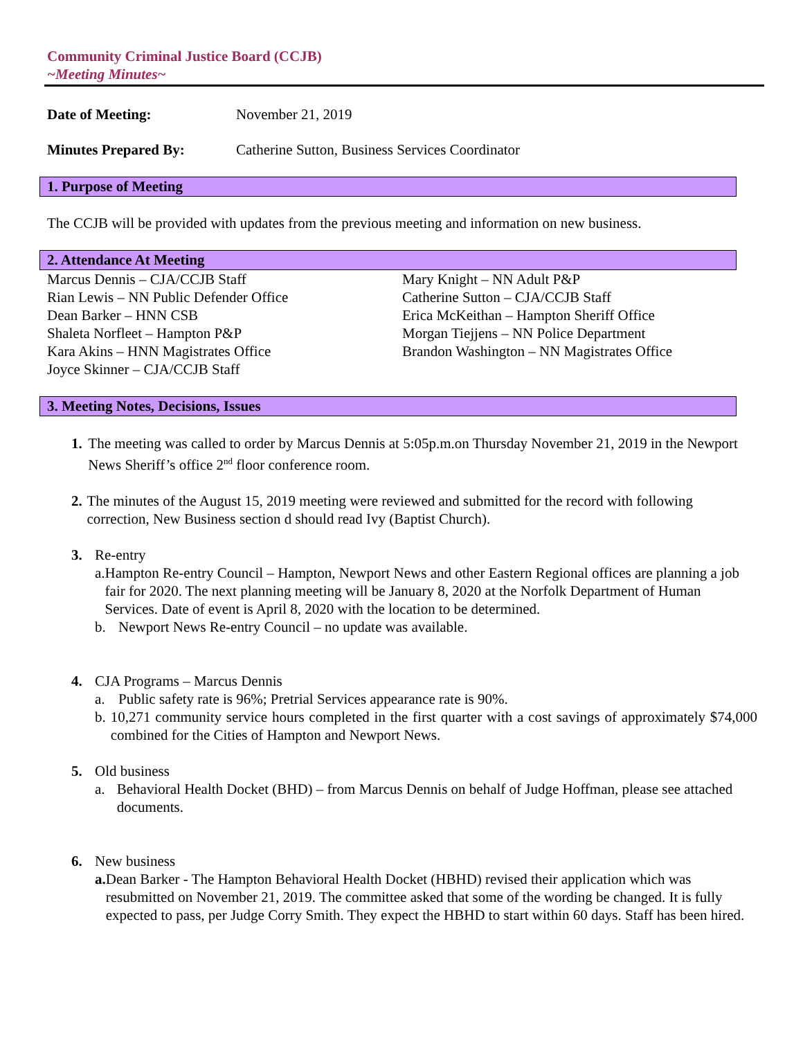Community Criminal Justice Board (CCJB)
~Meeting Minutes~
Date of Meeting: November 21, 2019
Minutes Prepared By: Catherine Sutton, Business Services Coordinator
1. Purpose of Meeting
The CCJB will be provided with updates from the previous meeting and information on new business.
2. Attendance At Meeting
Marcus Dennis – CJA/CCJB Staff
Rian Lewis – NN Public Defender Office
Dean Barker – HNN CSB
Shaleta Norfleet – Hampton P&P
Kara Akins – HNN Magistrates Office
Joyce Skinner – CJA/CCJB Staff
Mary Knight – NN Adult P&P
Catherine Sutton – CJA/CCJB Staff
Erica McKeithan – Hampton Sheriff Office
Morgan Tiejjens – NN Police Department
Brandon Washington – NN Magistrates Office
3. Meeting Notes, Decisions, Issues
1. The meeting was called to order by Marcus Dennis at 5:05p.m.on Thursday November 21, 2019 in the Newport News Sheriff’s office 2<sup>nd</sup> floor conference room.
2. The minutes of the August 15, 2019 meeting were reviewed and submitted for the record with following correction, New Business section d should read Ivy (Baptist Church).
3. Re-entry
a. Hampton Re-entry Council – Hampton, Newport News and other Eastern Regional offices are planning a job fair for 2020. The next planning meeting will be January 8, 2020 at the Norfolk Department of Human Services. Date of event is April 8, 2020 with the location to be determined.
b. Newport News Re-entry Council – no update was available.
4. CJA Programs – Marcus Dennis
a. Public safety rate is 96%; Pretrial Services appearance rate is 90%.
b. 10,271 community service hours completed in the first quarter with a cost savings of approximately $74,000 combined for the Cities of Hampton and Newport News.
5. Old business
a. Behavioral Health Docket (BHD) – from Marcus Dennis on behalf of Judge Hoffman, please see attached documents.
6. New business
a. Dean Barker - The Hampton Behavioral Health Docket (HBHD) revised their application which was resubmitted on November 21, 2019. The committee asked that some of the wording be changed. It is fully expected to pass, per Judge Corry Smith. They expect the HBHD to start within 60 days. Staff has been hired.